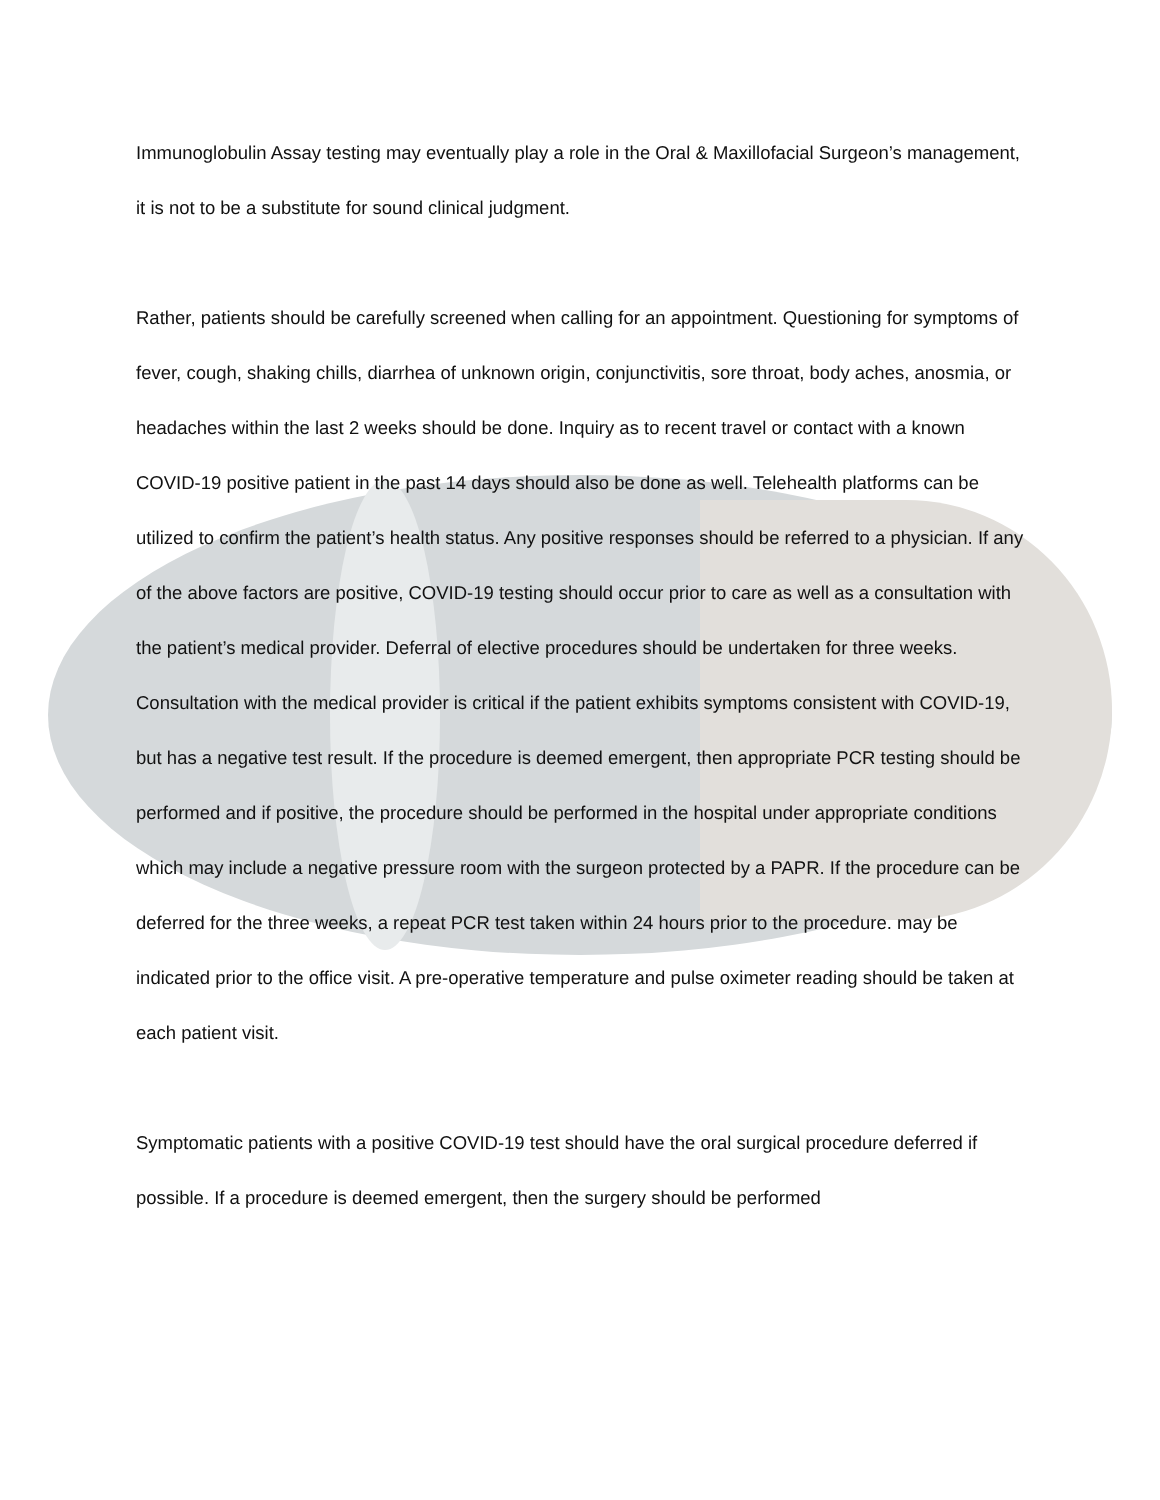Immunoglobulin Assay testing may eventually play a role in the Oral & Maxillofacial Surgeon’s management, it is not to be a substitute for sound clinical judgment.
Rather, patients should be carefully screened when calling for an appointment. Questioning for symptoms of fever, cough, shaking chills, diarrhea of unknown origin, conjunctivitis, sore throat, body aches, anosmia, or headaches within the last 2 weeks should be done. Inquiry as to recent travel or contact with a known COVID-19 positive patient in the past 14 days should also be done as well. Telehealth platforms can be utilized to confirm the patient’s health status. Any positive responses should be referred to a physician. If any of the above factors are positive, COVID-19 testing should occur prior to care as well as a consultation with the patient’s medical provider. Deferral of elective procedures should be undertaken for three weeks. Consultation with the medical provider is critical if the patient exhibits symptoms consistent with COVID-19, but has a negative test result. If the procedure is deemed emergent, then appropriate PCR testing should be performed and if positive, the procedure should be performed in the hospital under appropriate conditions which may include a negative pressure room with the surgeon protected by a PAPR. If the procedure can be deferred for the three weeks, a repeat PCR test taken within 24 hours prior to the procedure. may be indicated prior to the office visit. A pre-operative temperature and pulse oximeter reading should be taken at each patient visit.
Symptomatic patients with a positive COVID-19 test should have the oral surgical procedure deferred if possible. If a procedure is deemed emergent, then the surgery should be performed